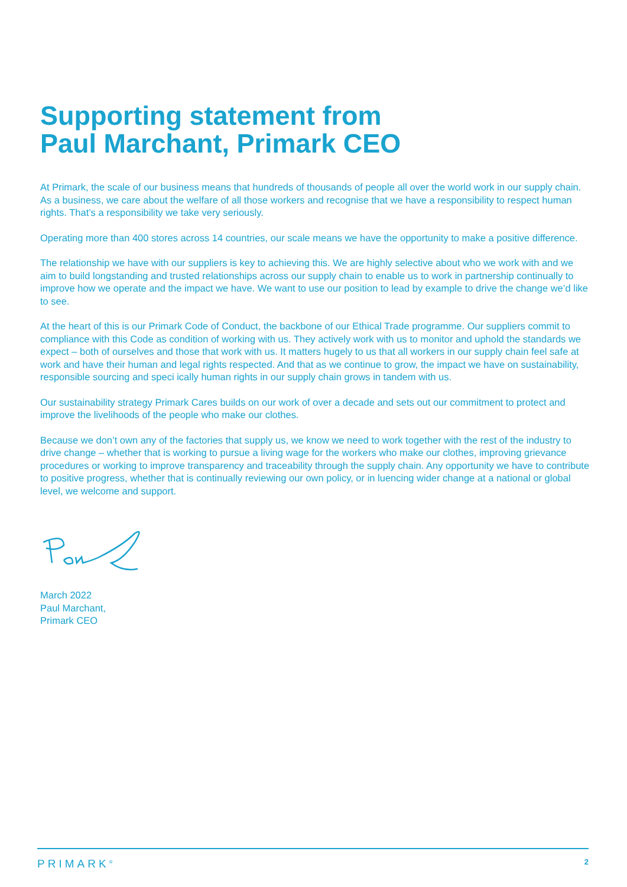Supporting statement from
Paul Marchant, Primark CEO
At Primark, the scale of our business means that hundreds of thousands of people all over the world work in our supply chain. As a business, we care about the welfare of all those workers and recognise that we have a responsibility to respect human rights. That’s a responsibility we take very seriously.
Operating more than 400 stores across 14 countries, our scale means we have the opportunity to make a positive difference.
The relationship we have with our suppliers is key to achieving this. We are highly selective about who we work with and we aim to build longstanding and trusted relationships across our supply chain to enable us to work in partnership continually to improve how we operate and the impact we have. We want to use our position to lead by example to drive the change we’d like to see.
At the heart of this is our Primark Code of Conduct, the backbone of our Ethical Trade programme. Our suppliers commit to compliance with this Code as condition of working with us. They actively work with us to monitor and uphold the standards we expect – both of ourselves and those that work with us. It matters hugely to us that all workers in our supply chain feel safe at work and have their human and legal rights respected. And that as we continue to grow, the impact we have on sustainability, responsible sourcing and speci ically human rights in our supply chain grows in tandem with us.
Our sustainability strategy Primark Cares builds on our work of over a decade and sets out our commitment to protect and improve the livelihoods of the people who make our clothes.
Because we don’t own any of the factories that supply us, we know we need to work together with the rest of the industry to drive change – whether that is working to pursue a living wage for the workers who make our clothes, improving grievance procedures or working to improve transparency and traceability through the supply chain. Any opportunity we have to contribute to positive progress, whether that is continually reviewing our own policy, or in luencing wider change at a national or global level, we welcome and support.
March 2022
Paul Marchant,
Primark CEO
PRIMARK<sup>®</sup> 2